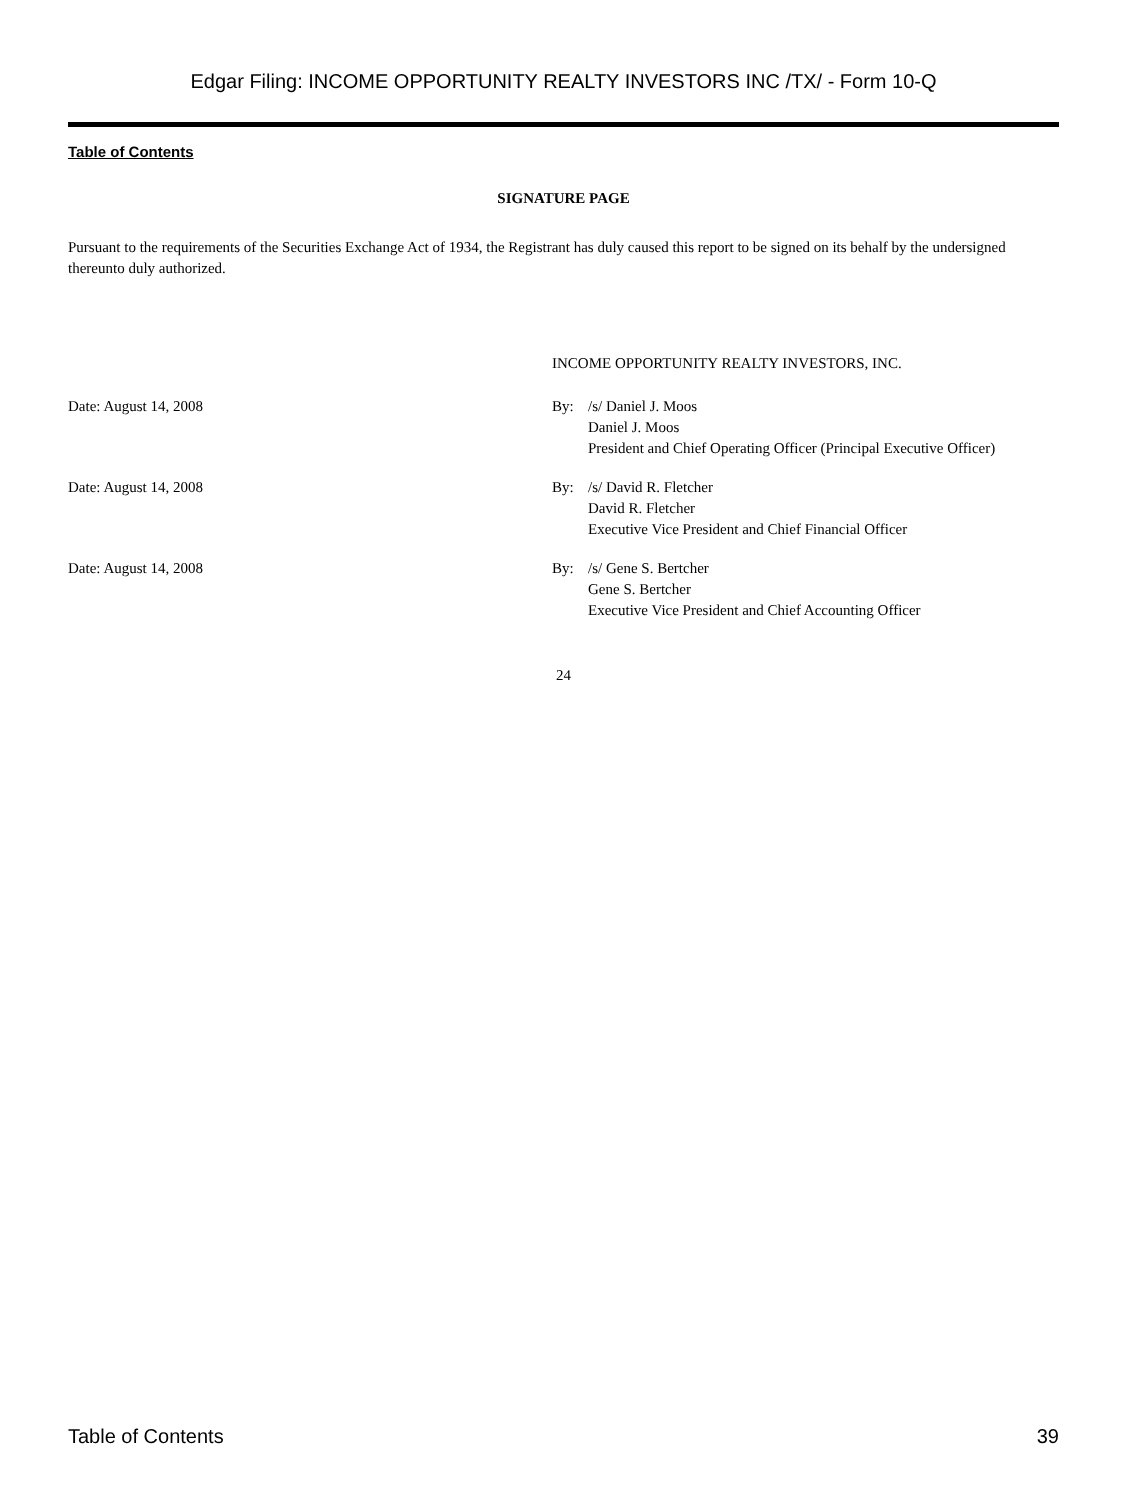Edgar Filing: INCOME OPPORTUNITY REALTY INVESTORS INC /TX/ - Form 10-Q
Table of Contents
SIGNATURE PAGE
Pursuant to the requirements of the Securities Exchange Act of 1934, the Registrant has duly caused this report to be signed on its behalf by the undersigned thereunto duly authorized.
INCOME OPPORTUNITY REALTY INVESTORS, INC.
| Date: August 14, 2008 | By: | /s/ Daniel J. Moos Daniel J. Moos President and Chief Operating Officer (Principal Executive Officer) |
| Date: August 14, 2008 | By: | /s/ David R. Fletcher David R. Fletcher Executive Vice President and Chief Financial Officer |
| Date: August 14, 2008 | By: | /s/ Gene S. Bertcher Gene S. Bertcher Executive Vice President and Chief Accounting Officer |
24
Table of Contents 39